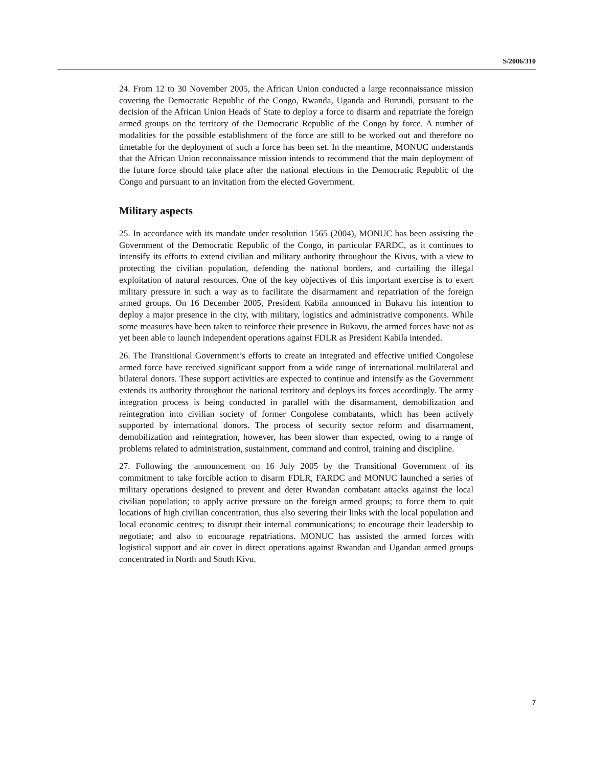S/2006/310
24. From 12 to 30 November 2005, the African Union conducted a large reconnaissance mission covering the Democratic Republic of the Congo, Rwanda, Uganda and Burundi, pursuant to the decision of the African Union Heads of State to deploy a force to disarm and repatriate the foreign armed groups on the territory of the Democratic Republic of the Congo by force. A number of modalities for the possible establishment of the force are still to be worked out and therefore no timetable for the deployment of such a force has been set. In the meantime, MONUC understands that the African Union reconnaissance mission intends to recommend that the main deployment of the future force should take place after the national elections in the Democratic Republic of the Congo and pursuant to an invitation from the elected Government.
Military aspects
25. In accordance with its mandate under resolution 1565 (2004), MONUC has been assisting the Government of the Democratic Republic of the Congo, in particular FARDC, as it continues to intensify its efforts to extend civilian and military authority throughout the Kivus, with a view to protecting the civilian population, defending the national borders, and curtailing the illegal exploitation of natural resources. One of the key objectives of this important exercise is to exert military pressure in such a way as to facilitate the disarmament and repatriation of the foreign armed groups. On 16 December 2005, President Kabila announced in Bukavu his intention to deploy a major presence in the city, with military, logistics and administrative components. While some measures have been taken to reinforce their presence in Bukavu, the armed forces have not as yet been able to launch independent operations against FDLR as President Kabila intended.
26. The Transitional Government’s efforts to create an integrated and effective unified Congolese armed force have received significant support from a wide range of international multilateral and bilateral donors. These support activities are expected to continue and intensify as the Government extends its authority throughout the national territory and deploys its forces accordingly. The army integration process is being conducted in parallel with the disarmament, demobilization and reintegration into civilian society of former Congolese combatants, which has been actively supported by international donors. The process of security sector reform and disarmament, demobilization and reintegration, however, has been slower than expected, owing to a range of problems related to administration, sustainment, command and control, training and discipline.
27. Following the announcement on 16 July 2005 by the Transitional Government of its commitment to take forcible action to disarm FDLR, FARDC and MONUC launched a series of military operations designed to prevent and deter Rwandan combatant attacks against the local civilian population; to apply active pressure on the foreign armed groups; to force them to quit locations of high civilian concentration, thus also severing their links with the local population and local economic centres; to disrupt their internal communications; to encourage their leadership to negotiate; and also to encourage repatriations. MONUC has assisted the armed forces with logistical support and air cover in direct operations against Rwandan and Ugandan armed groups concentrated in North and South Kivu.
7